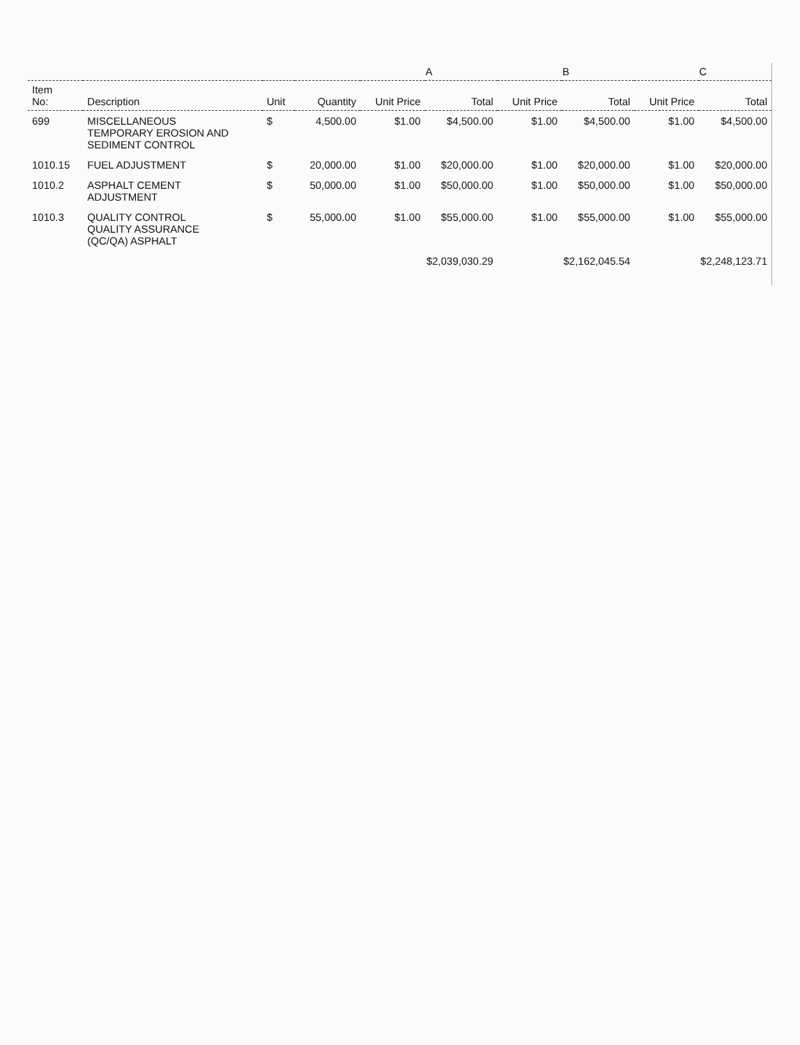| | | | | A | | B | | C | |
| --- | --- | --- | --- | --- | --- | --- | --- | --- | --- |
| Item No: | Description | Unit | Quantity | Unit Price | Total | Unit Price | Total | Unit Price | Total |
| 699 | MISCELLANEOUS TEMPORARY EROSION AND SEDIMENT CONTROL | $ | 4,500.00 | $1.00 | $4,500.00 | $1.00 | $4,500.00 | $1.00 | $4,500.00 |
| 1010.15 | FUEL ADJUSTMENT | $ | 20,000.00 | $1.00 | $20,000.00 | $1.00 | $20,000.00 | $1.00 | $20,000.00 |
| 1010.2 | ASPHALT CEMENT ADJUSTMENT | $ | 50,000.00 | $1.00 | $50,000.00 | $1.00 | $50,000.00 | $1.00 | $50,000.00 |
| 1010.3 | QUALITY CONTROL QUALITY ASSURANCE (QC/QA) ASPHALT | $ | 55,000.00 | $1.00 | $55,000.00 | $1.00 | $55,000.00 | $1.00 | $55,000.00 |
| | | | | $2,039,030.29 | | $2,162,045.54 | | $2,248,123.71 | |